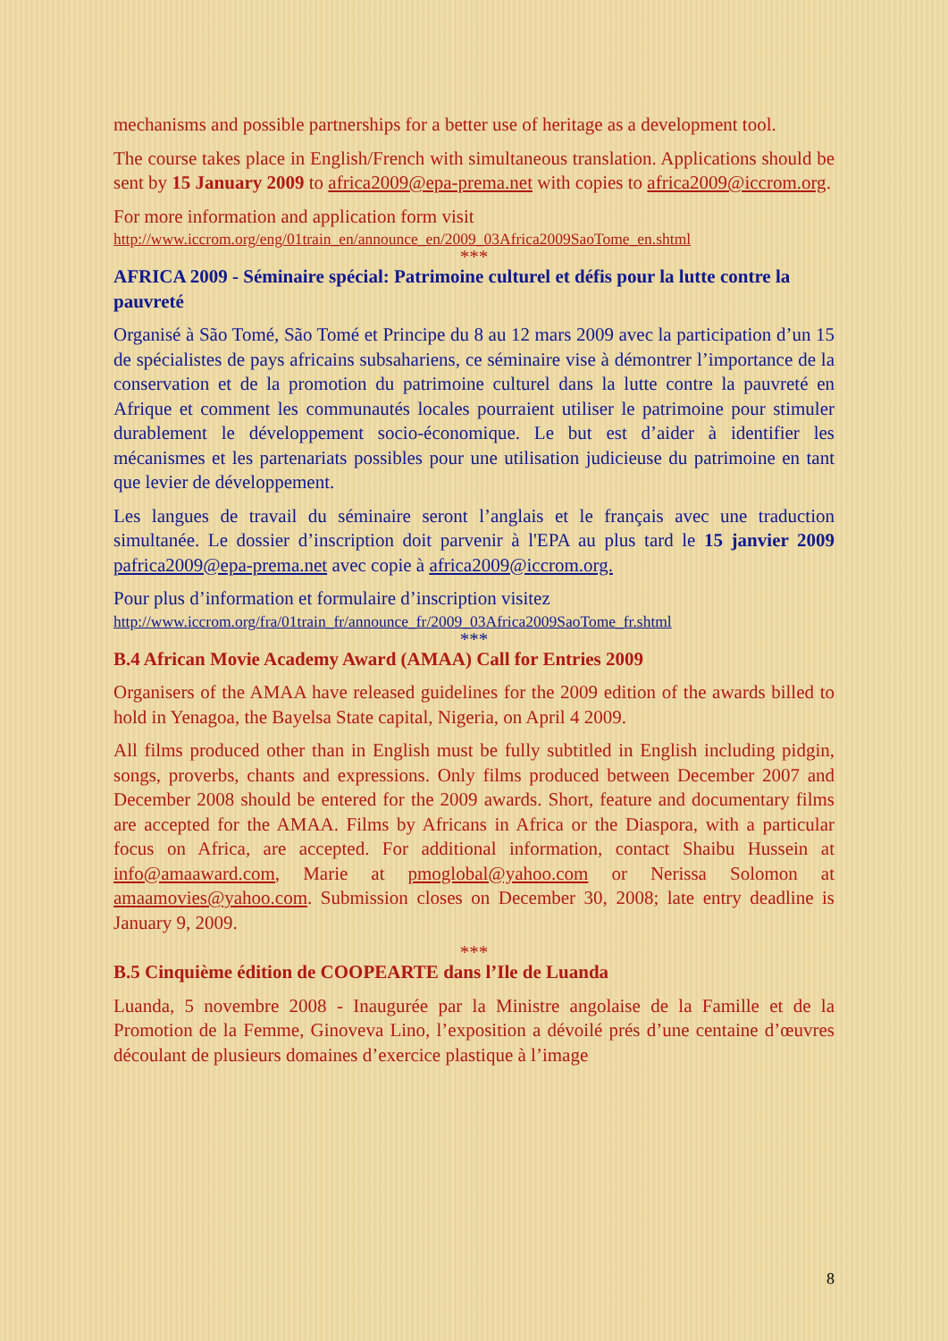mechanisms and possible partnerships for a better use of heritage as a development tool.
The course takes place in English/French with simultaneous translation. Applications should be sent by 15 January 2009 to africa2009@epa-prema.net with copies to africa2009@iccrom.org.
For more information and application form visit
http://www.iccrom.org/eng/01train_en/announce_en/2009_03Africa2009SaoTome_en.shtml
***
AFRICA 2009 - Séminaire spécial: Patrimoine culturel et défis pour la lutte contre la pauvreté
Organisé à São Tomé, São Tomé et Principe du 8 au 12 mars 2009 avec la participation d’un 15 de spécialistes de pays africains subsahariens, ce séminaire vise à démontrer l’importance de la conservation et de la promotion du patrimoine culturel dans la lutte contre la pauvreté en Afrique et comment les communautés locales pourraient utiliser le patrimoine pour stimuler durablement le développement socio-économique. Le but est d’aider à identifier les mécanismes et les partenariats possibles pour une utilisation judicieuse du patrimoine en tant que levier de développement.
Les langues de travail du séminaire seront l’anglais et le français avec une traduction simultanée. Le dossier d’inscription doit parvenir à l'EPA au plus tard le 15 janvier 2009 pafrica2009@epa-prema.net avec copie à africa2009@iccrom.org.
Pour plus d’information et formulaire d’inscription visitez
http://www.iccrom.org/fra/01train_fr/announce_fr/2009_03Africa2009SaoTome_fr.shtml
***
B.4 African Movie Academy Award (AMAA) Call for Entries 2009
Organisers of the AMAA have released guidelines for the 2009 edition of the awards billed to hold in Yenagoa, the Bayelsa State capital, Nigeria, on April 4 2009.
All films produced other than in English must be fully subtitled in English including pidgin, songs, proverbs, chants and expressions. Only films produced between December 2007 and December 2008 should be entered for the 2009 awards. Short, feature and documentary films are accepted for the AMAA. Films by Africans in Africa or the Diaspora, with a particular focus on Africa, are accepted. For additional information, contact Shaibu Hussein at info@amaaward.com, Marie at pmoglobal@yahoo.com or Nerissa Solomon at amaamovies@yahoo.com. Submission closes on December 30, 2008; late entry deadline is January 9, 2009.
***
B.5 Cinquième édition de COOPEARTE dans l’Ile de Luanda
Luanda, 5 novembre 2008 - Inaugurée par la Ministre angolaise de la Famille et de la Promotion de la Femme, Ginoveva Lino, l’exposition a dévoilé prés d’une centaine d’œuvres découlant de plusieurs domaines d’exercice plastique à l’image
8